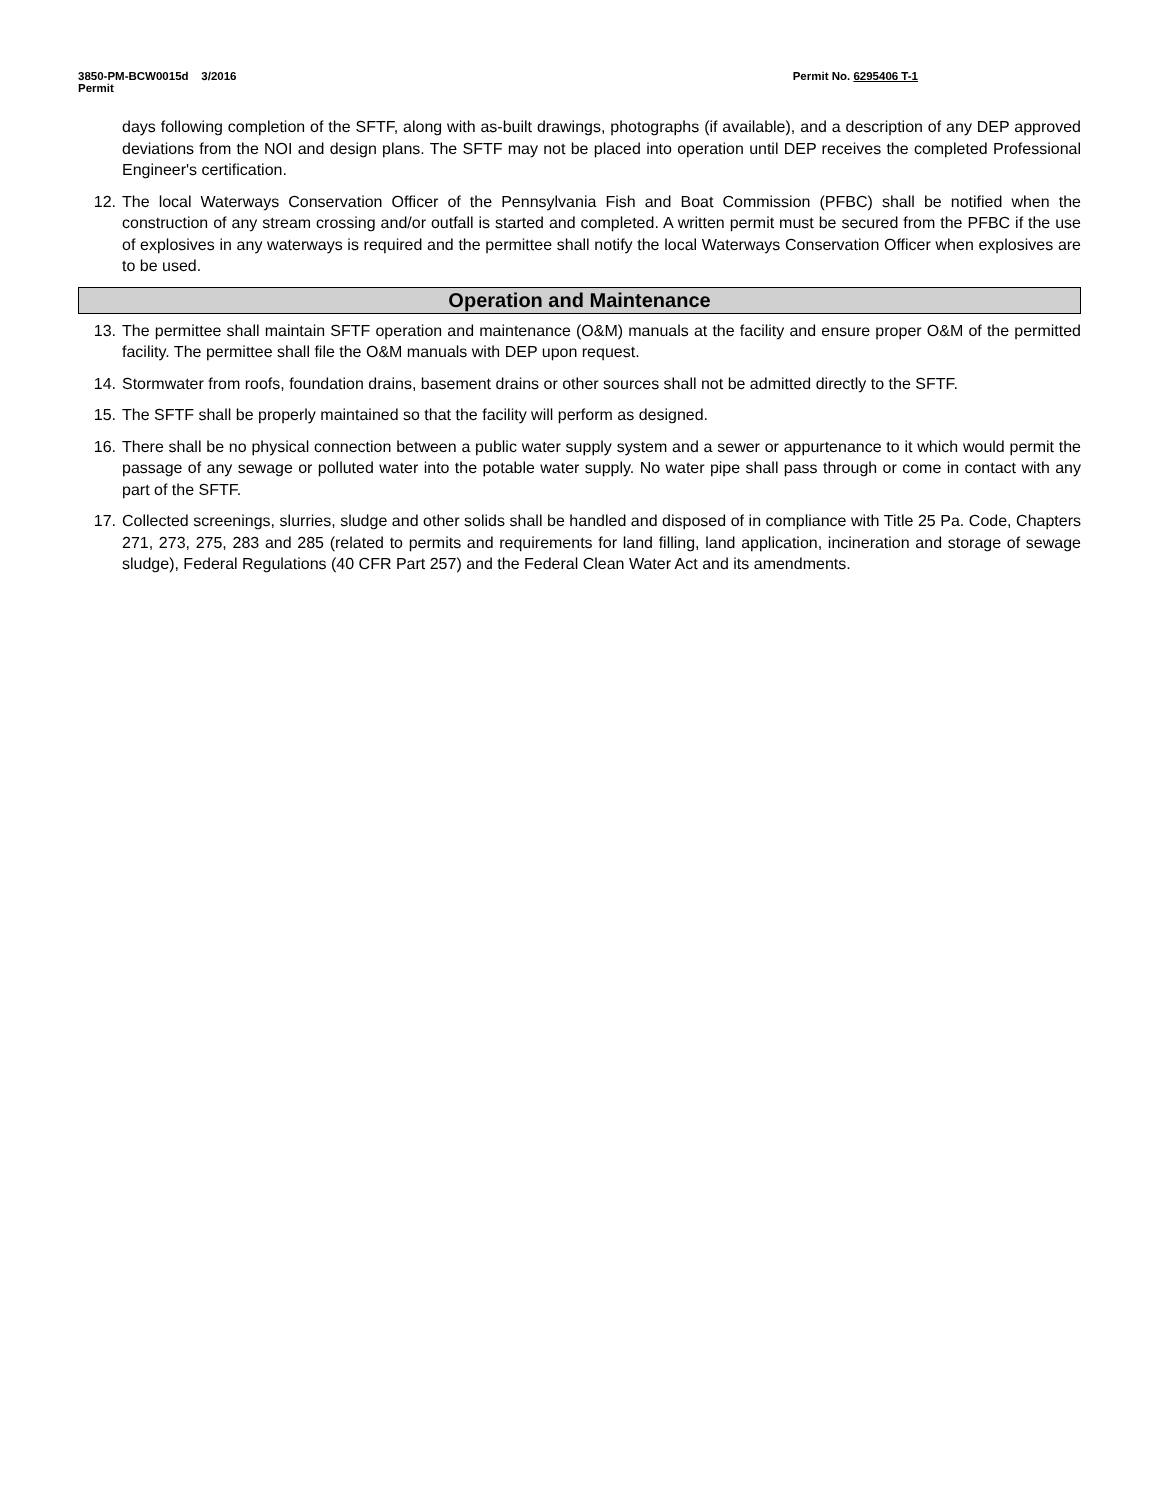3850-PM-BCW0015d 3/2016
Permit
Permit No. 6295406 T-1
days following completion of the SFTF, along with as-built drawings, photographs (if available), and a description of any DEP approved deviations from the NOI and design plans. The SFTF may not be placed into operation until DEP receives the completed Professional Engineer's certification.
12. The local Waterways Conservation Officer of the Pennsylvania Fish and Boat Commission (PFBC) shall be notified when the construction of any stream crossing and/or outfall is started and completed. A written permit must be secured from the PFBC if the use of explosives in any waterways is required and the permittee shall notify the local Waterways Conservation Officer when explosives are to be used.
Operation and Maintenance
13. The permittee shall maintain SFTF operation and maintenance (O&M) manuals at the facility and ensure proper O&M of the permitted facility. The permittee shall file the O&M manuals with DEP upon request.
14. Stormwater from roofs, foundation drains, basement drains or other sources shall not be admitted directly to the SFTF.
15. The SFTF shall be properly maintained so that the facility will perform as designed.
16. There shall be no physical connection between a public water supply system and a sewer or appurtenance to it which would permit the passage of any sewage or polluted water into the potable water supply. No water pipe shall pass through or come in contact with any part of the SFTF.
17. Collected screenings, slurries, sludge and other solids shall be handled and disposed of in compliance with Title 25 Pa. Code, Chapters 271, 273, 275, 283 and 285 (related to permits and requirements for land filling, land application, incineration and storage of sewage sludge), Federal Regulations (40 CFR Part 257) and the Federal Clean Water Act and its amendments.